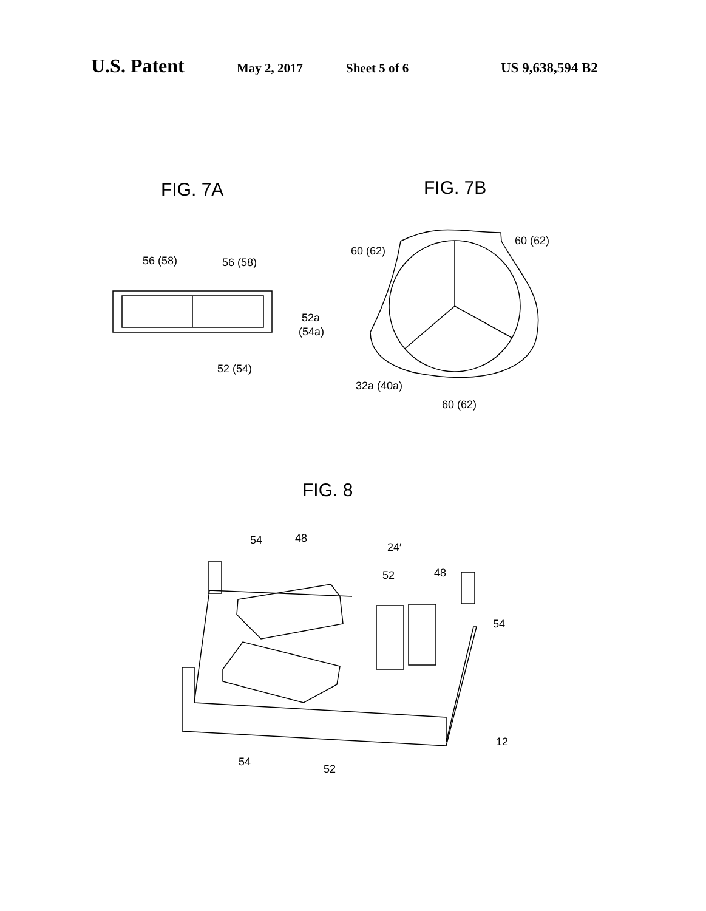U.S. Patent May 2, 2017 Sheet 5 of 6 US 9,638,594 B2
FIG. 7A
FIG. 7B
56 (58)
56 (58)
52a
(54a)
52 (54)
60 (62)
60 (62)
32a (40a)
60 (62)
FIG. 8
54
48
24′
52
48
54
54
52
12